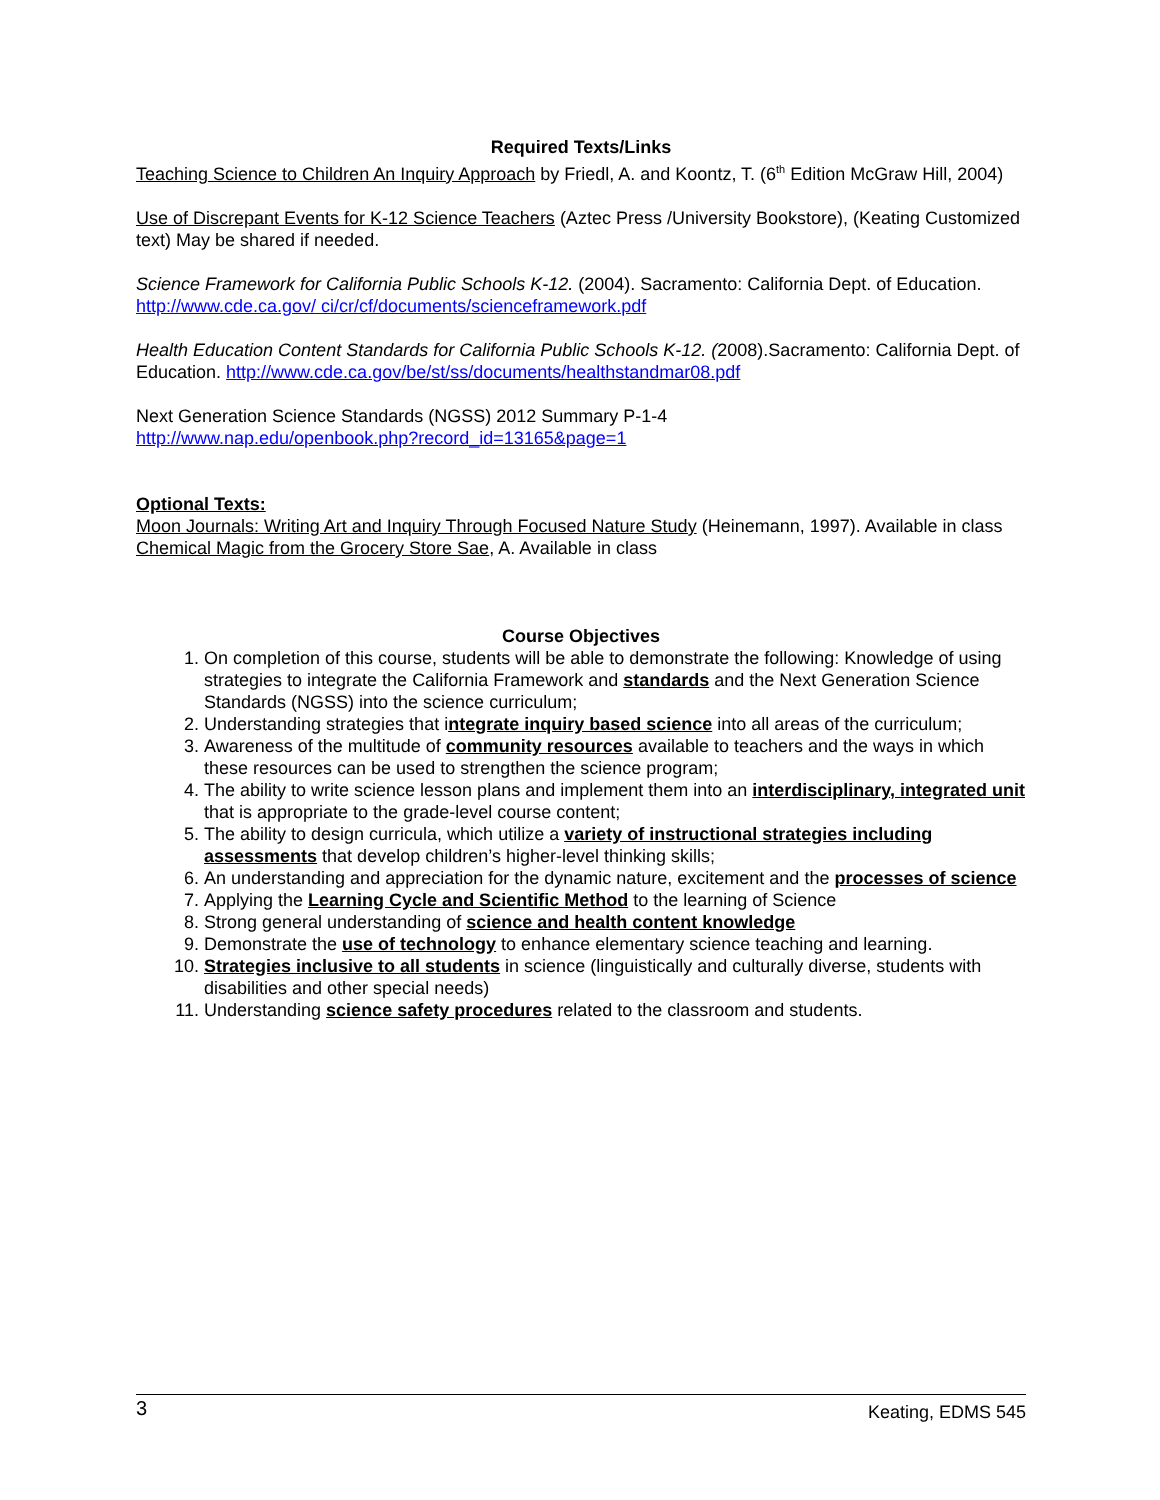Required Texts/Links
Teaching Science to Children An Inquiry Approach by Friedl, A. and Koontz, T. (6<sup>th</sup> Edition McGraw Hill, 2004)
Use of Discrepant Events for K-12 Science Teachers (Aztec Press /University Bookstore), (Keating Customized text) May be shared if needed.
Science Framework for California Public Schools K-12. (2004). Sacramento: California Dept. of Education. http://www.cde.ca.gov/ ci/cr/cf/documents/scienceframework.pdf
Health Education Content Standards for California Public Schools K-12. (2008).Sacramento: California Dept. of Education. http://www.cde.ca.gov/be/st/ss/documents/healthstandmar08.pdf
Next Generation Science Standards (NGSS) 2012 Summary P-1-4
http://www.nap.edu/openbook.php?record_id=13165&page=1
Optional Texts:
Moon Journals: Writing Art and Inquiry Through Focused Nature Study (Heinemann, 1997). Available in class
Chemical Magic from the Grocery Store Sae, A. Available in class
Course Objectives
1. On completion of this course, students will be able to demonstrate the following: Knowledge of using strategies to integrate the California Framework and standards and the Next Generation Science Standards (NGSS) into the science curriculum;
2. Understanding strategies that integrate inquiry based science into all areas of the curriculum;
3. Awareness of the multitude of community resources available to teachers and the ways in which these resources can be used to strengthen the science program;
4. The ability to write science lesson plans and implement them into an interdisciplinary, integrated unit that is appropriate to the grade-level course content;
5. The ability to design curricula, which utilize a variety of instructional strategies including assessments that develop children’s higher-level thinking skills;
6. An understanding and appreciation for the dynamic nature, excitement and the processes of science
7. Applying the Learning Cycle and Scientific Method to the learning of Science
8. Strong general understanding of science and health content knowledge
9. Demonstrate the use of technology to enhance elementary science teaching and learning.
10. Strategies inclusive to all students in science (linguistically and culturally diverse, students with disabilities and other special needs)
11. Understanding science safety procedures related to the classroom and students.
3 Keating, EDMS 545